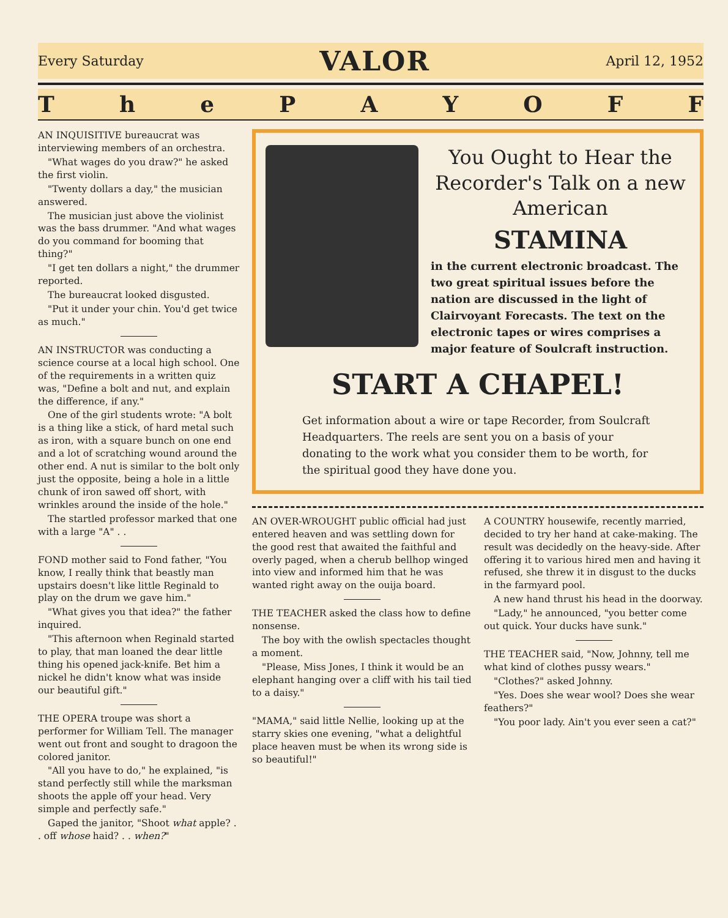Every Saturday VALOR April 12, 1952
ThePAYOFF
AN INQUISITIVE bureaucrat was interviewing members of an orchestra.
"What wages do you draw?" he asked the first violin.
"Twenty dollars a day," the musician answered.
The musician just above the violinist was the bass drummer. "And what wages do you command for booming that thing?"
"I get ten dollars a night," the drummer reported.
The bureaucrat looked disgusted.
"Put it under your chin. You'd get twice as much."
AN INSTRUCTOR was conducting a science course at a local high school. One of the requirements in a written quiz was, "Define a bolt and nut, and explain the difference, if any."
One of the girl students wrote: "A bolt is a thing like a stick, of hard metal such as iron, with a square bunch on one end and a lot of scratching wound around the other end. A nut is similar to the bolt only just the opposite, being a hole in a little chunk of iron sawed off short, with wrinkles around the inside of the hole."
The startled professor marked that one with a large "A" . .
FOND mother said to Fond father, "You know, I really think that beastly man upstairs doesn't like little Reginald to play on the drum we gave him."
"What gives you that idea?" the father inquired.
"This afternoon when Reginald started to play, that man loaned the dear little thing his opened jack-knife. Bet him a nickel he didn't know what was inside our beautiful gift."
THE OPERA troupe was short a performer for William Tell. The manager went out front and sought to dragoon the colored janitor.
"All you have to do," he explained, "is stand perfectly still while the marksman shoots the apple off your head. Very simple and perfectly safe."
Gaped the janitor, "Shoot what apple? . . off whose haid? . . when?"
You Ought to Hear the Recorder's Talk on a new American
STAMINA
in the current electronic broadcast. The two great spiritual issues before the nation are discussed in the light of Clairvoyant Forecasts. The text on the electronic tapes or wires comprises a major feature of Soulcraft instruction.
START A CHAPEL!
Get information about a wire or tape Recorder, from Soulcraft Headquarters. The reels are sent you on a basis of your donating to the work what you consider them to be worth, for the spiritual good they have done you.
AN OVER-WROUGHT public official had just entered heaven and was settling down for the good rest that awaited the faithful and overly paged, when a cherub bellhop winged into view and informed him that he was wanted right away on the ouija board.
THE TEACHER asked the class how to define nonsense.
The boy with the owlish spectacles thought a moment.
"Please, Miss Jones, I think it would be an elephant hanging over a cliff with his tail tied to a daisy."
"MAMA," said little Nellie, looking up at the starry skies one evening, "what a delightful place heaven must be when its wrong side is so beautiful!"
A COUNTRY housewife, recently married, decided to try her hand at cake-making. The result was decidedly on the heavy-side. After offering it to various hired men and having it refused, she threw it in disgust to the ducks in the farmyard pool.
A new hand thrust his head in the doorway.
"Lady," he announced, "you better come out quick. Your ducks have sunk."
THE TEACHER said, "Now, Johnny, tell me what kind of clothes pussy wears."
"Clothes?" asked Johnny.
"Yes. Does she wear wool? Does she wear feathers?"
"You poor lady. Ain't you ever seen a cat?"